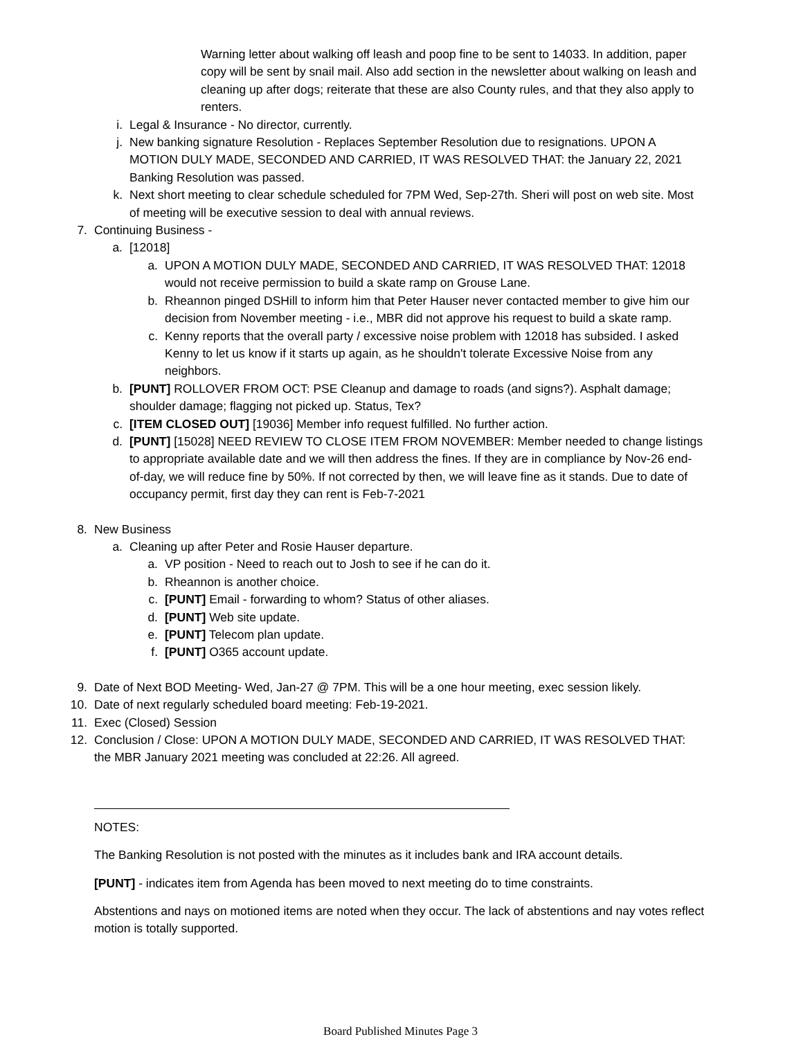Warning letter about walking off leash and poop fine to be sent to 14033. In addition, paper copy will be sent by snail mail. Also add section in the newsletter about walking on leash and cleaning up after dogs; reiterate that these are also County rules, and that they also apply to renters.
i. Legal & Insurance - No director, currently.
j. New banking signature Resolution - Replaces September Resolution due to resignations. UPON A MOTION DULY MADE, SECONDED AND CARRIED, IT WAS RESOLVED THAT: the January 22, 2021 Banking Resolution was passed.
k. Next short meeting to clear schedule scheduled for 7PM Wed, Sep-27th. Sheri will post on web site. Most of meeting will be executive session to deal with annual reviews.
7. Continuing Business -
a. [12018]
a. UPON A MOTION DULY MADE, SECONDED AND CARRIED, IT WAS RESOLVED THAT: 12018 would not receive permission to build a skate ramp on Grouse Lane.
b. Rheannon pinged DSHill to inform him that Peter Hauser never contacted member to give him our decision from November meeting - i.e., MBR did not approve his request to build a skate ramp.
c. Kenny reports that the overall party / excessive noise problem with 12018 has subsided. I asked Kenny to let us know if it starts up again, as he shouldn't tolerate Excessive Noise from any neighbors.
b. [PUNT] ROLLOVER FROM OCT: PSE Cleanup and damage to roads (and signs?). Asphalt damage; shoulder damage; flagging not picked up. Status, Tex?
c. [ITEM CLOSED OUT] [19036] Member info request fulfilled. No further action.
d. [PUNT] [15028] NEED REVIEW TO CLOSE ITEM FROM NOVEMBER: Member needed to change listings to appropriate available date and we will then address the fines. If they are in compliance by Nov-26 end-of-day, we will reduce fine by 50%. If not corrected by then, we will leave fine as it stands. Due to date of occupancy permit, first day they can rent is Feb-7-2021
8. New Business
a. Cleaning up after Peter and Rosie Hauser departure.
a. VP position - Need to reach out to Josh to see if he can do it.
b. Rheannon is another choice.
c. [PUNT] Email - forwarding to whom? Status of other aliases.
d. [PUNT] Web site update.
e. [PUNT] Telecom plan update.
f. [PUNT] O365 account update.
9. Date of Next BOD Meeting- Wed, Jan-27 @ 7PM. This will be a one hour meeting, exec session likely.
10. Date of next regularly scheduled board meeting: Feb-19-2021.
11. Exec (Closed) Session
12. Conclusion / Close: UPON A MOTION DULY MADE, SECONDED AND CARRIED, IT WAS RESOLVED THAT: the MBR January 2021 meeting was concluded at 22:26. All agreed.
NOTES:
The Banking Resolution is not posted with the minutes as it includes bank and IRA account details.
[PUNT] - indicates item from Agenda has been moved to next meeting do to time constraints.
Abstentions and nays on motioned items are noted when they occur. The lack of abstentions and nay votes reflect motion is totally supported.
Board Published Minutes Page 3